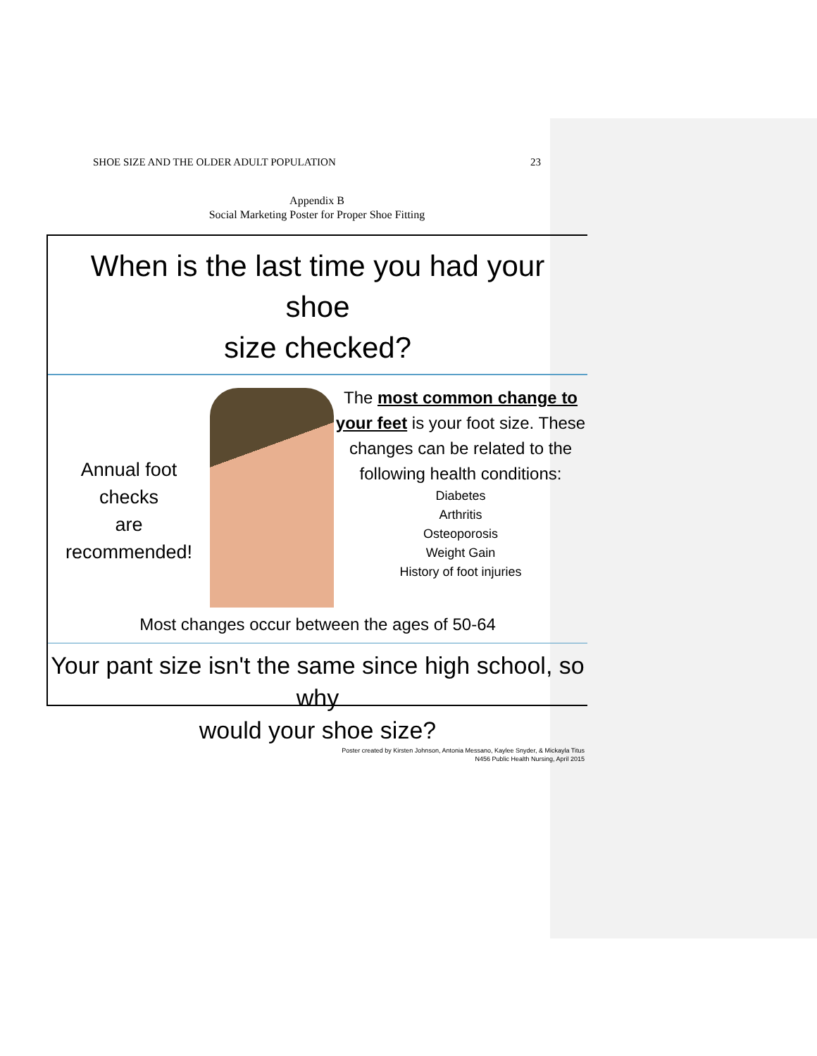SHOE SIZE AND THE OLDER ADULT POPULATION 23
Appendix B
Social Marketing Poster for Proper Shoe Fitting
When is the last time you had your shoe
size checked?
Annual foot
checks
are
recommended!
The most common change to your feet is your foot size. These changes can be related to the following health conditions:
Diabetes
Arthritis
Osteoporosis
Weight Gain
History of foot injuries
Most changes occur between the ages of 50-64
Your pant size isn't the same since high school, so why
would your shoe size?
Poster created by Kirsten Johnson, Antonia Messano, Kaylee Snyder, & Mickayla Titus
N456 Public Health Nursing, April 2015